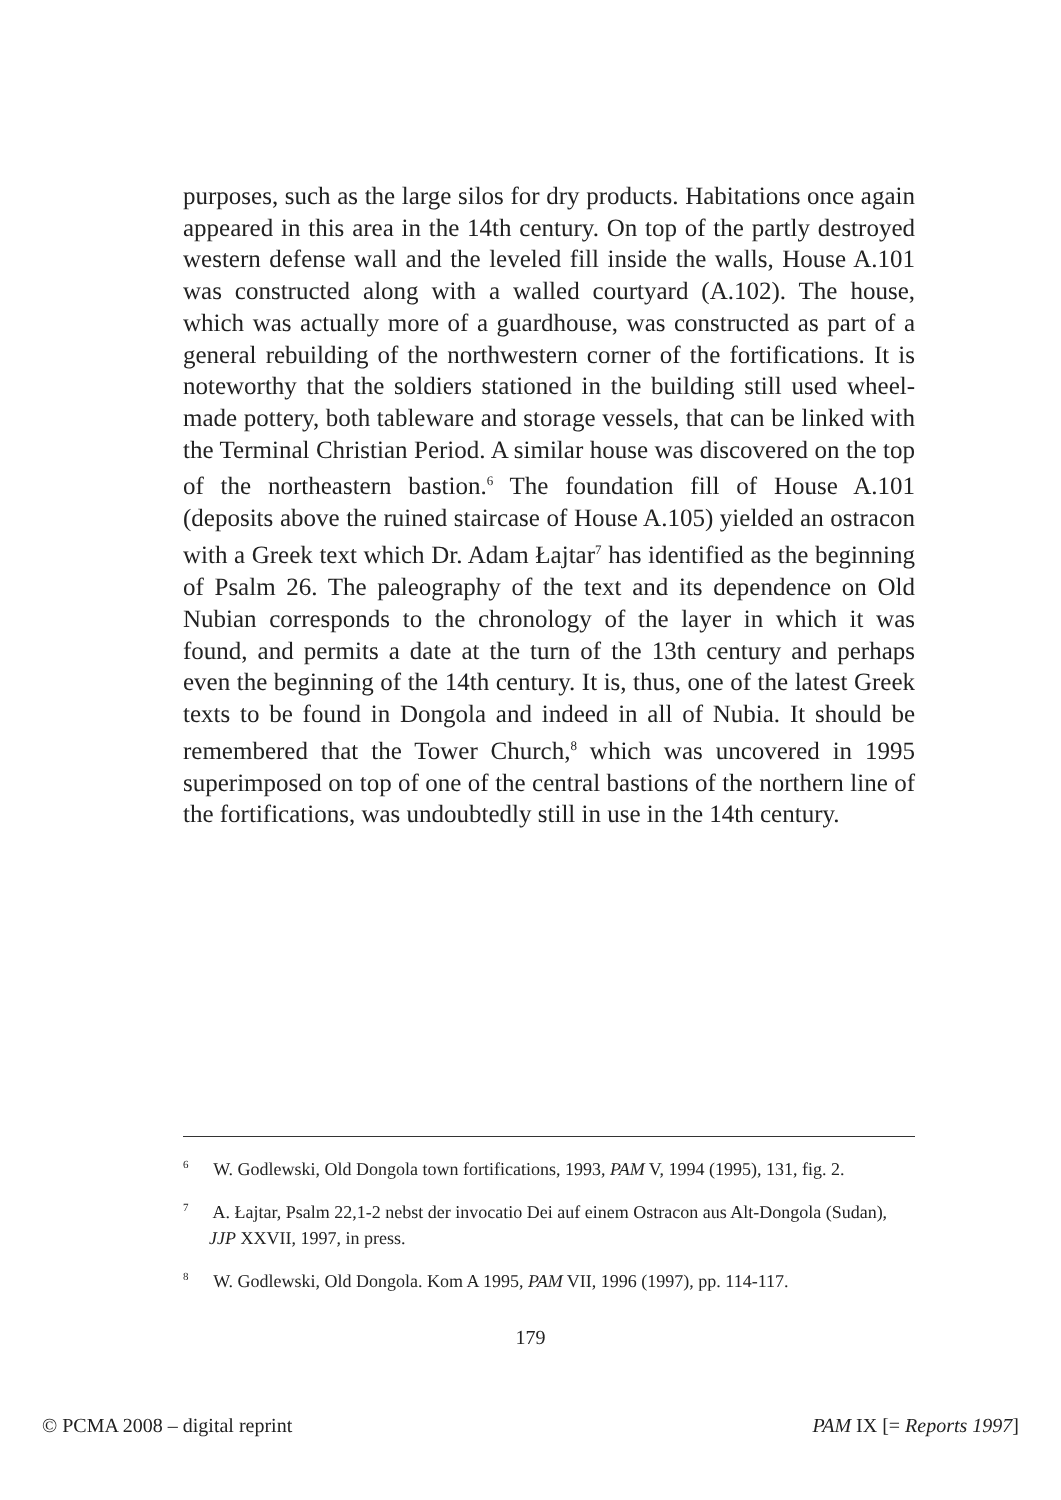purposes, such as the large silos for dry products. Habitations once again appeared in this area in the 14th century. On top of the partly destroyed western defense wall and the leveled fill inside the walls, House A.101 was constructed along with a walled courtyard (A.102). The house, which was actually more of a guardhouse, was constructed as part of a general rebuilding of the northwestern corner of the fortifications. It is noteworthy that the soldiers stationed in the building still used wheel-made pottery, both tableware and storage vessels, that can be linked with the Terminal Christian Period. A similar house was discovered on the top of the northeastern bastion.<sup>6</sup> The foundation fill of House A.101 (deposits above the ruined staircase of House A.105) yielded an ostracon with a Greek text which Dr. Adam Łajtar<sup>7</sup> has identified as the beginning of Psalm 26. The paleography of the text and its dependence on Old Nubian corresponds to the chronology of the layer in which it was found, and permits a date at the turn of the 13th century and perhaps even the beginning of the 14th century. It is, thus, one of the latest Greek texts to be found in Dongola and indeed in all of Nubia. It should be remembered that the Tower Church,<sup>8</sup> which was uncovered in 1995 superimposed on top of one of the central bastions of the northern line of the fortifications, was undoubtedly still in use in the 14th century.
<sup>6</sup> W. Godlewski, Old Dongola town fortifications, 1993, PAM V, 1994 (1995), 131, fig. 2.
<sup>7</sup> A. Łajtar, Psalm 22,1-2 nebst der invocatio Dei auf einem Ostracon aus Alt-Dongola (Sudan), JJP XXVII, 1997, in press.
<sup>8</sup> W. Godlewski, Old Dongola. Kom A 1995, PAM VII, 1996 (1997), pp. 114-117.
179
© PCMA 2008 – digital reprint PAM IX [= Reports 1997]